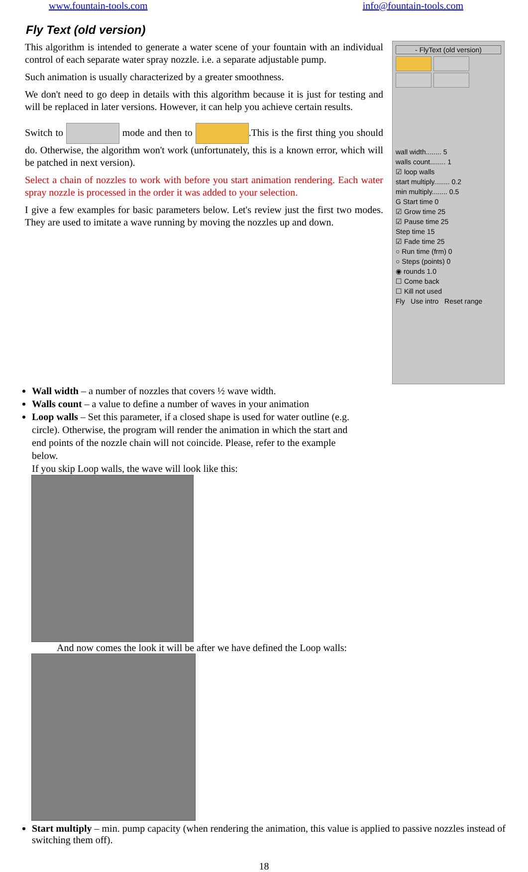www.fountain-tools.com info@fountain-tools.com
Fly Text (old version)
This algorithm is intended to generate a water scene of your fountain with an individual control of each separate water spray nozzle. i.e. a separate adjustable pump.
Such animation is usually characterized by a greater smoothness.
We don't need to go deep in details with this algorithm because it is just for testing and will be replaced in later versions. However, it can help you achieve certain results.
Switch to mode and then to .This is the first thing you should do. Otherwise, the algorithm won't work (unfortunately, this is a known error, which will be patched in next version).
Select a chain of nozzles to work with before you start animation rendering. Each water spray nozzle is processed in the order it was added to your selection.
I give a few examples for basic parameters below. Let's review just the first two modes. They are used to imitate a wave running by moving the nozzles up and down.
- FlyText (old version)
wall width........ 5
walls count........ 1
☑ loop walls
start multiply........ 0.2
min multiply........ 0.5
G Start time 0
☑ Grow time 25
☑ Pause time 25
Step time 15
☑ Fade time 25
○ Run time (frm) 0
○ Steps (points) 0
◉ rounds 1.0
☐ Come back
☐ Kill not used
Fly Use intro Reset range
Wall width – a number of nozzles that covers ½ wave width.
Walls count – a value to define a number of waves in your animation
Loop walls – Set this parameter, if a closed shape is used for water outline (e.g. circle). Otherwise, the program will render the animation in which the start and end points of the nozzle chain will not coincide. Please, refer to the example below.
If you skip Loop walls, the wave will look like this:
And now comes the look it will be after we have defined the Loop walls:
Start multiply – min. pump capacity (when rendering the animation, this value is applied to passive nozzles instead of switching them off).
18